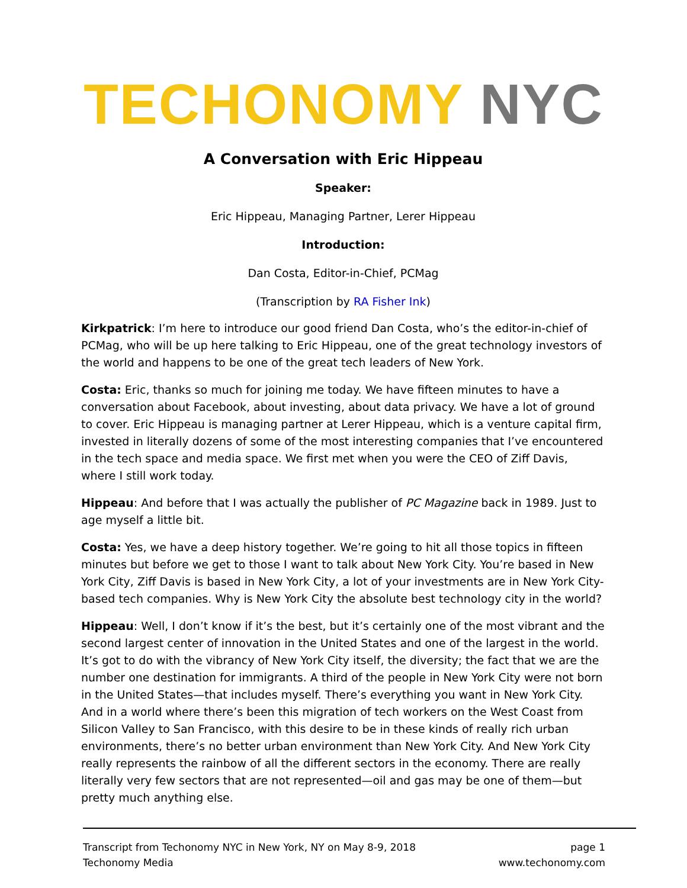TECHONOMY NYC
A Conversation with Eric Hippeau
Speaker:
Eric Hippeau, Managing Partner, Lerer Hippeau
Introduction:
Dan Costa, Editor-in-Chief, PCMag
(Transcription by RA Fisher Ink)
Kirkpatrick: I’m here to introduce our good friend Dan Costa, who’s the editor-in-chief of PCMag, who will be up here talking to Eric Hippeau, one of the great technology investors of the world and happens to be one of the great tech leaders of New York.
Costa: Eric, thanks so much for joining me today. We have fifteen minutes to have a conversation about Facebook, about investing, about data privacy. We have a lot of ground to cover. Eric Hippeau is managing partner at Lerer Hippeau, which is a venture capital firm, invested in literally dozens of some of the most interesting companies that I’ve encountered in the tech space and media space. We first met when you were the CEO of Ziff Davis, where I still work today.
Hippeau: And before that I was actually the publisher of PC Magazine back in 1989. Just to age myself a little bit.
Costa: Yes, we have a deep history together. We’re going to hit all those topics in fifteen minutes but before we get to those I want to talk about New York City. You’re based in New York City, Ziff Davis is based in New York City, a lot of your investments are in New York City-based tech companies. Why is New York City the absolute best technology city in the world?
Hippeau: Well, I don’t know if it’s the best, but it’s certainly one of the most vibrant and the second largest center of innovation in the United States and one of the largest in the world. It’s got to do with the vibrancy of New York City itself, the diversity; the fact that we are the number one destination for immigrants. A third of the people in New York City were not born in the United States—that includes myself. There’s everything you want in New York City. And in a world where there’s been this migration of tech workers on the West Coast from Silicon Valley to San Francisco, with this desire to be in these kinds of really rich urban environments, there’s no better urban environment than New York City. And New York City really represents the rainbow of all the different sectors in the economy. There are really literally very few sectors that are not represented—oil and gas may be one of them—but pretty much anything else.
Transcript from Techonomy NYC in New York, NY on May 8-9, 2018
Techonomy Media
page 1
www.techonomy.com